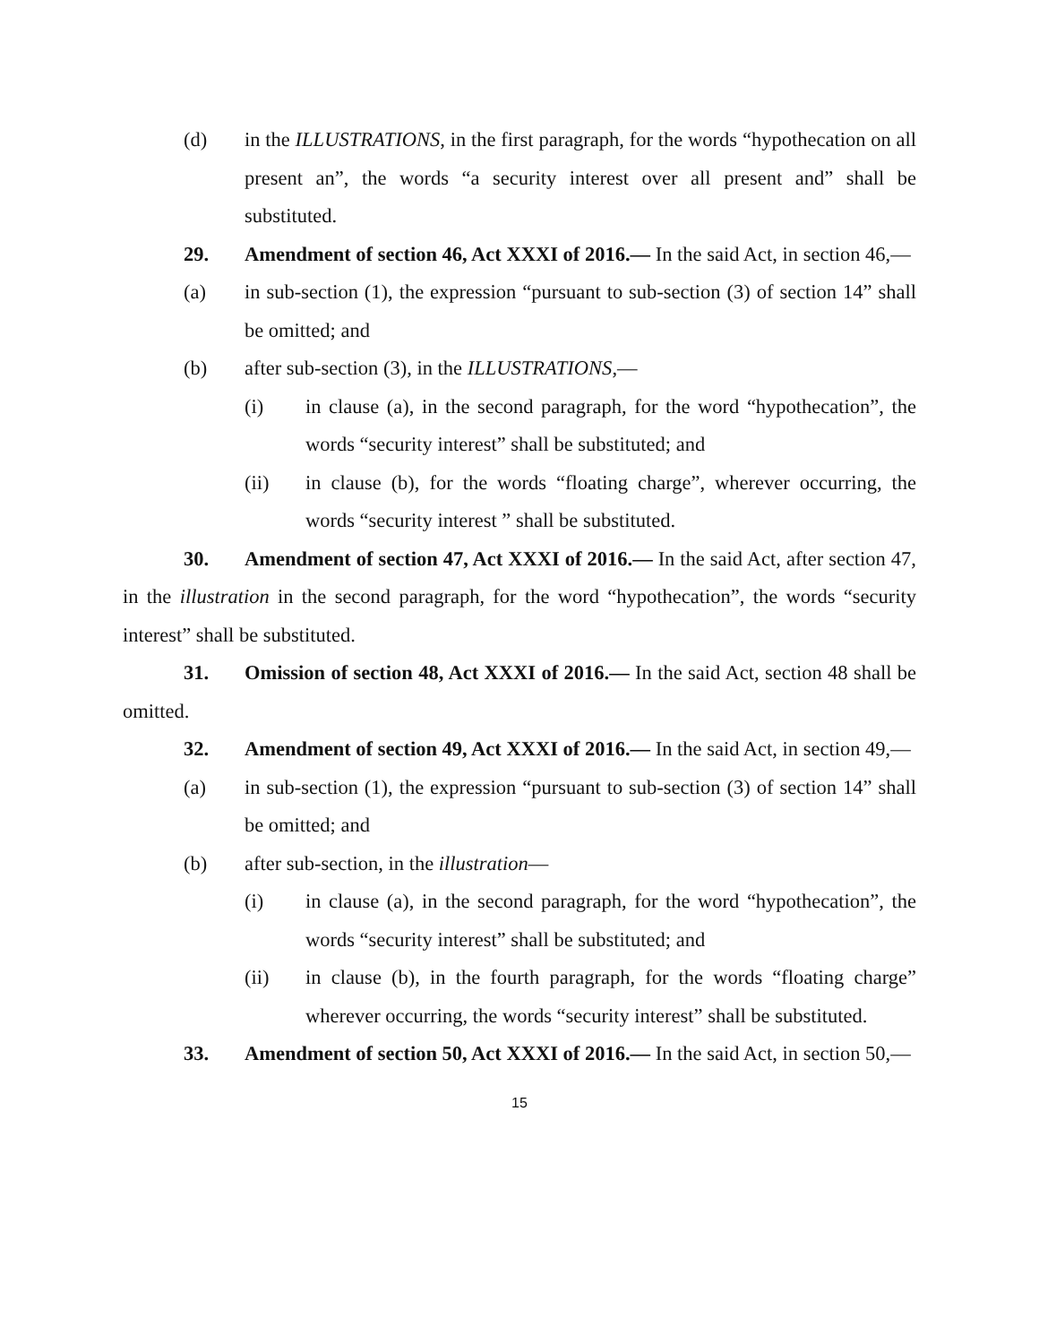(d) in the ILLUSTRATIONS, in the first paragraph, for the words “hypothecation on all present an”, the words “a security interest over all present and” shall be substituted.
29. Amendment of section 46, Act XXXI of 2016.— In the said Act, in section 46,—
(a) in sub-section (1), the expression “pursuant to sub-section (3) of section 14” shall be omitted; and
(b) after sub-section (3), in the ILLUSTRATIONS,—
(i) in clause (a), in the second paragraph, for the word “hypothecation”, the words “security interest” shall be substituted; and
(ii) in clause (b), for the words “floating charge”, wherever occurring, the words “security interest ” shall be substituted.
30. Amendment of section 47, Act XXXI of 2016.— In the said Act, after section 47, in the illustration in the second paragraph, for the word “hypothecation”, the words “security interest” shall be substituted.
31. Omission of section 48, Act XXXI of 2016.— In the said Act, section 48 shall be omitted.
32. Amendment of section 49, Act XXXI of 2016.— In the said Act, in section 49,—
(a) in sub-section (1), the expression “pursuant to sub-section (3) of section 14” shall be omitted; and
(b) after sub-section, in the illustration—
(i) in clause (a), in the second paragraph, for the word “hypothecation”, the words “security interest” shall be substituted; and
(ii) in clause (b), in the fourth paragraph, for the words “floating charge” wherever occurring, the words “security interest” shall be substituted.
33. Amendment of section 50, Act XXXI of 2016.— In the said Act, in section 50,—
15